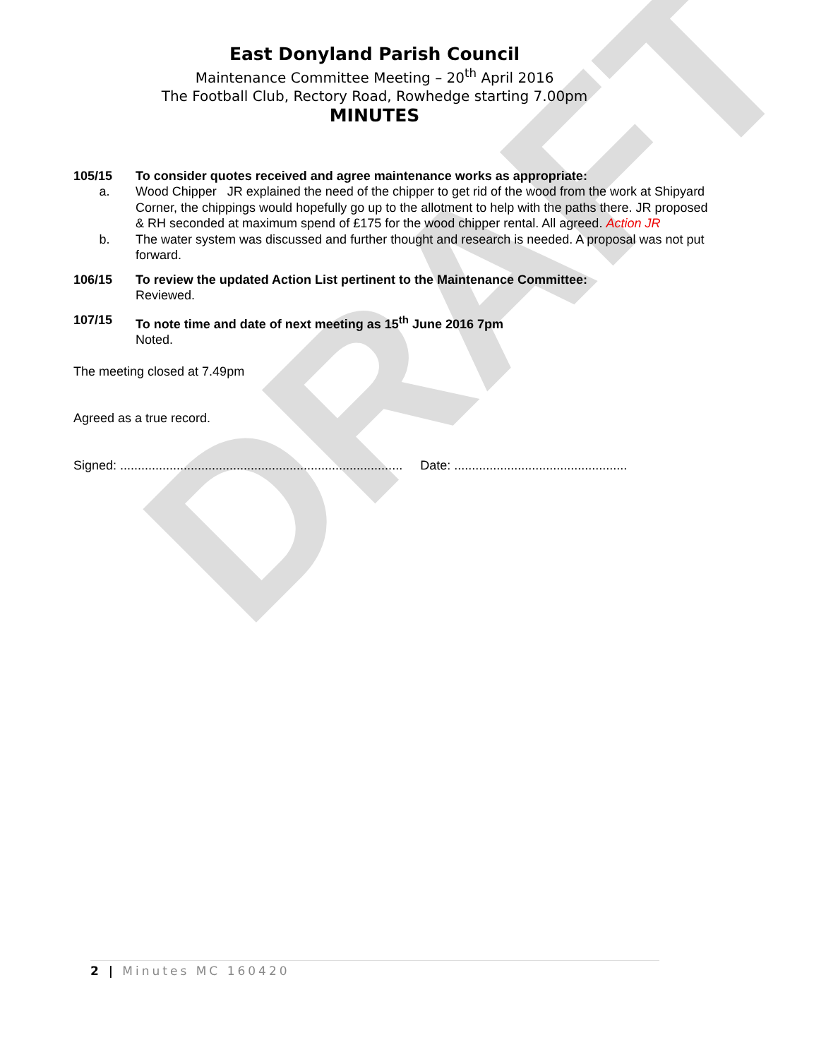DRAFT
East Donyland Parish Council
Maintenance Committee Meeting – 20<sup>th</sup> April 2016
The Football Club, Rectory Road, Rowhedge starting 7.00pm
MINUTES
105/15 To consider quotes received and agree maintenance works as appropriate:
a. Wood Chipper JR explained the need of the chipper to get rid of the wood from the work at Shipyard Corner, the chippings would hopefully go up to the allotment to help with the paths there. JR proposed & RH seconded at maximum spend of £175 for the wood chipper rental. All agreed. Action JR
b. The water system was discussed and further thought and research is needed. A proposal was not put forward.
106/15 To review the updated Action List pertinent to the Maintenance Committee:
Reviewed.
107/15 To note time and date of next meeting as 15<sup>th</sup> June 2016 7pm
Noted.
The meeting closed at 7.49pm
Agreed as a true record.
Signed: ................................................................................ Date: .................................................
2 | Minutes MC 160420